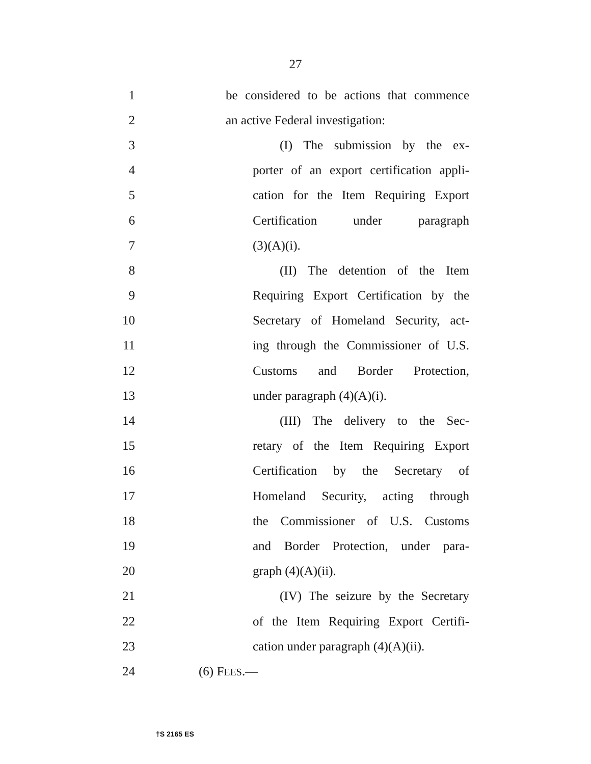27
1
be considered to be actions that commence
2
an active Federal investigation:
3
(I) The submission by the ex-
4
porter of an export certification appli-
5
cation for the Item Requiring Export
6
Certification under paragraph
7 (3)(A)(i).
8
(II) The detention of the Item
9
Requiring Export Certification by the
10
Secretary of Homeland Security, act-
11
ing through the Commissioner of U.S.
12
Customs and Border Protection,
13 under paragraph (4)(A)(i).
14
(III) The delivery to the Sec-
15
retary of the Item Requiring Export
16
Certification by the Secretary of
17
Homeland Security, acting through
18
the Commissioner of U.S. Customs
19
and Border Protection, under para-
20 graph (4)(A)(ii).
21
(IV) The seizure by the Secretary
22
of the Item Requiring Export Certifi-
23
cation under paragraph (4)(A)(ii).
24 (6) FEES.—
†S 2165 ES